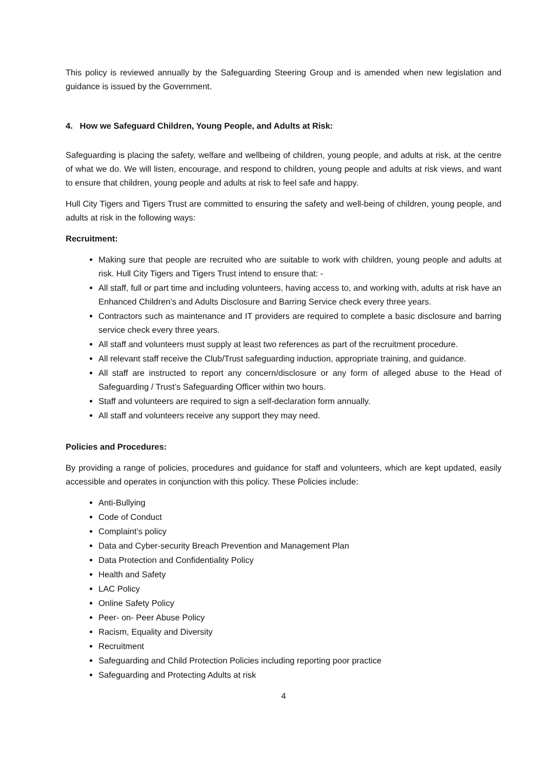This policy is reviewed annually by the Safeguarding Steering Group and is amended when new legislation and guidance is issued by the Government.
4. How we Safeguard Children, Young People, and Adults at Risk:
Safeguarding is placing the safety, welfare and wellbeing of children, young people, and adults at risk, at the centre of what we do. We will listen, encourage, and respond to children, young people and adults at risk views, and want to ensure that children, young people and adults at risk to feel safe and happy.
Hull City Tigers and Tigers Trust are committed to ensuring the safety and well-being of children, young people, and adults at risk in the following ways:
Recruitment:
Making sure that people are recruited who are suitable to work with children, young people and adults at risk. Hull City Tigers and Tigers Trust intend to ensure that: -
All staff, full or part time and including volunteers, having access to, and working with, adults at risk have an Enhanced Children’s and Adults Disclosure and Barring Service check every three years.
Contractors such as maintenance and IT providers are required to complete a basic disclosure and barring service check every three years.
All staff and volunteers must supply at least two references as part of the recruitment procedure.
All relevant staff receive the Club/Trust safeguarding induction, appropriate training, and guidance.
All staff are instructed to report any concern/disclosure or any form of alleged abuse to the Head of Safeguarding / Trust’s Safeguarding Officer within two hours.
Staff and volunteers are required to sign a self-declaration form annually.
All staff and volunteers receive any support they may need.
Policies and Procedures:
By providing a range of policies, procedures and guidance for staff and volunteers, which are kept updated, easily accessible and operates in conjunction with this policy. These Policies include:
Anti-Bullying
Code of Conduct
Complaint’s policy
Data and Cyber-security Breach Prevention and Management Plan
Data Protection and Confidentiality Policy
Health and Safety
LAC Policy
Online Safety Policy
Peer- on- Peer Abuse Policy
Racism, Equality and Diversity
Recruitment
Safeguarding and Child Protection Policies including reporting poor practice
Safeguarding and Protecting Adults at risk
4